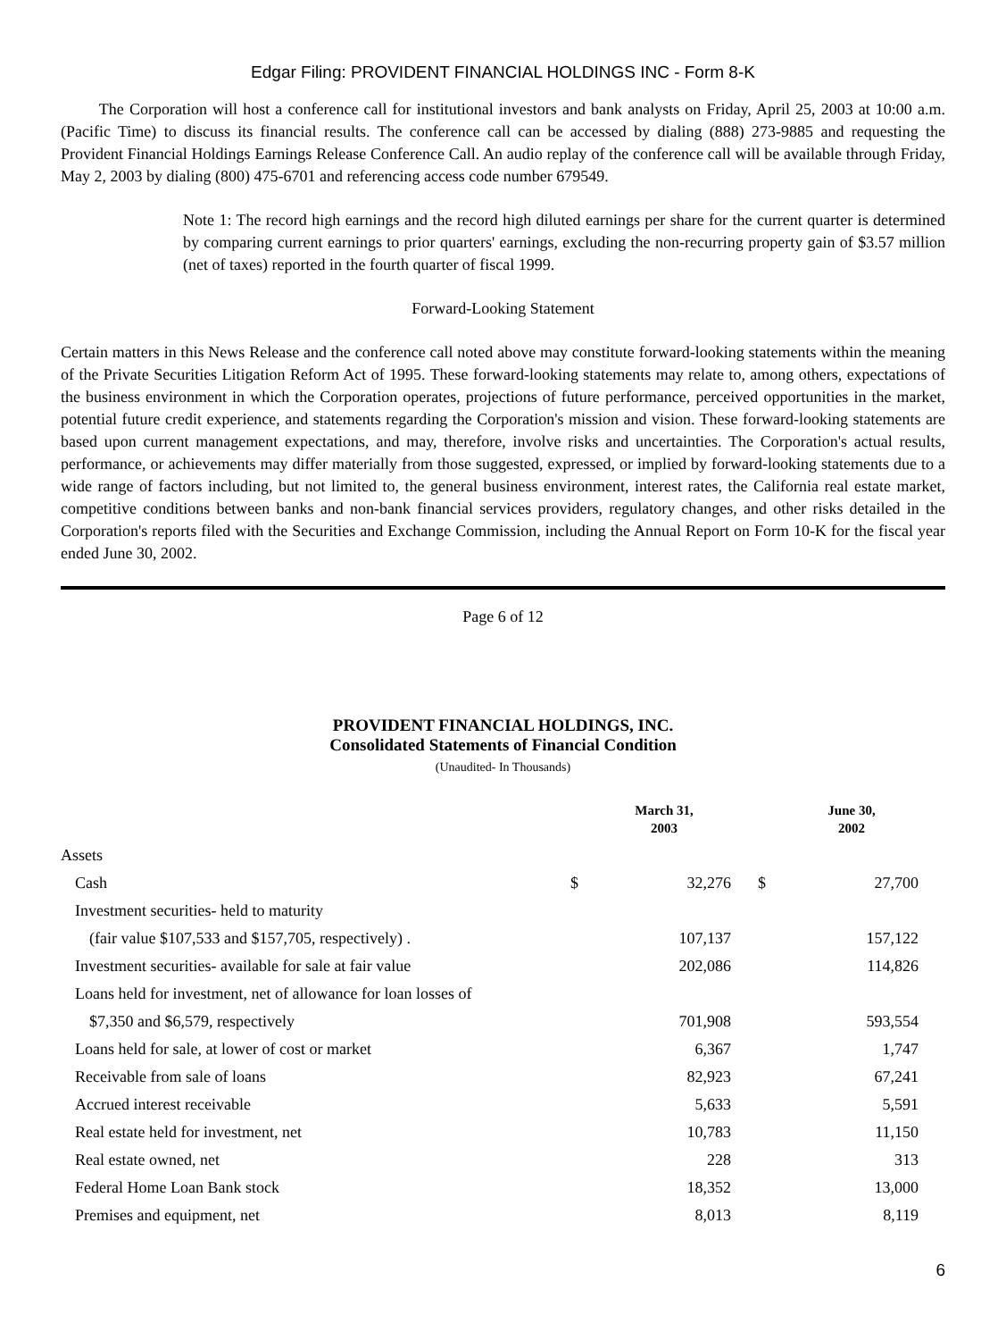Edgar Filing: PROVIDENT FINANCIAL HOLDINGS INC - Form 8-K
The Corporation will host a conference call for institutional investors and bank analysts on Friday, April 25, 2003 at 10:00 a.m. (Pacific Time) to discuss its financial results. The conference call can be accessed by dialing (888) 273-9885 and requesting the Provident Financial Holdings Earnings Release Conference Call. An audio replay of the conference call will be available through Friday, May 2, 2003 by dialing (800) 475-6701 and referencing access code number 679549.
Note 1: The record high earnings and the record high diluted earnings per share for the current quarter is determined by comparing current earnings to prior quarters' earnings, excluding the non-recurring property gain of $3.57 million (net of taxes) reported in the fourth quarter of fiscal 1999.
Forward-Looking Statement
Certain matters in this News Release and the conference call noted above may constitute forward-looking statements within the meaning of the Private Securities Litigation Reform Act of 1995. These forward-looking statements may relate to, among others, expectations of the business environment in which the Corporation operates, projections of future performance, perceived opportunities in the market, potential future credit experience, and statements regarding the Corporation's mission and vision. These forward-looking statements are based upon current management expectations, and may, therefore, involve risks and uncertainties. The Corporation's actual results, performance, or achievements may differ materially from those suggested, expressed, or implied by forward-looking statements due to a wide range of factors including, but not limited to, the general business environment, interest rates, the California real estate market, competitive conditions between banks and non-bank financial services providers, regulatory changes, and other risks detailed in the Corporation's reports filed with the Securities and Exchange Commission, including the Annual Report on Form 10-K for the fiscal year ended June 30, 2002.
Page 6 of 12
PROVIDENT FINANCIAL HOLDINGS, INC.
Consolidated Statements of Financial Condition
(Unaudited- In Thousands)
| | March 31, 2003 | | June 30, 2002 | |
| --- | --- | --- | --- | --- |
| Assets | | | | |
| Cash | $ | 32,276 | $ | 27,700 |
| Investment securities- held to maturity | | | | |
| (fair value $107,533 and $157,705, respectively) . | | 107,137 | | 157,122 |
| Investment securities- available for sale at fair value | | 202,086 | | 114,826 |
| Loans held for investment, net of allowance for loan losses of | | | | |
| $7,350 and $6,579, respectively | | 701,908 | | 593,554 |
| Loans held for sale, at lower of cost or market | | 6,367 | | 1,747 |
| Receivable from sale of loans | | 82,923 | | 67,241 |
| Accrued interest receivable | | 5,633 | | 5,591 |
| Real estate held for investment, net | | 10,783 | | 11,150 |
| Real estate owned, net | | 228 | | 313 |
| Federal Home Loan Bank stock | | 18,352 | | 13,000 |
| Premises and equipment, net | | 8,013 | | 8,119 |
6